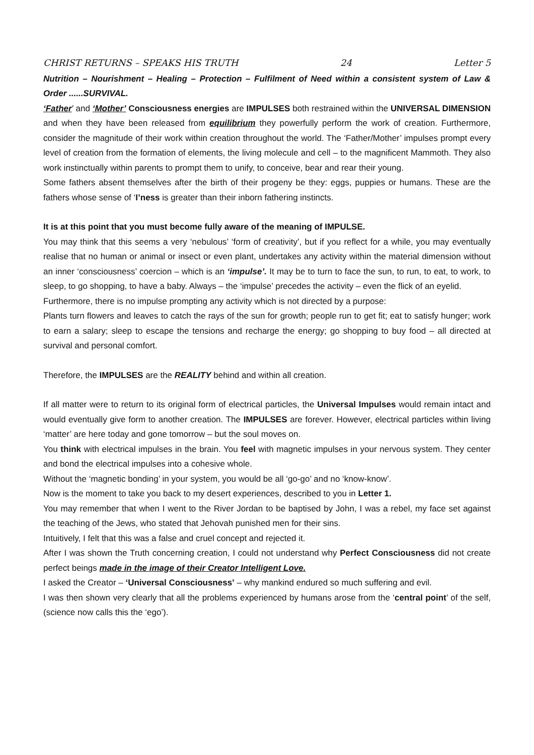CHRIST RETURNS – SPEAKS HIS TRUTH 24 Letter 5
Nutrition – Nourishment – Healing – Protection – Fulfilment of Need within a consistent system of Law & Order ......SURVIVAL.
‘Father’ and ‘Mother’ Consciousness energies are IMPULSES both restrained within the UNIVERSAL DIMENSION and when they have been released from equilibrium they powerfully perform the work of creation. Furthermore, consider the magnitude of their work within creation throughout the world. The ‘Father/Mother’ impulses prompt every level of creation from the formation of elements, the living molecule and cell – to the magnificent Mammoth. They also work instinctually within parents to prompt them to unify, to conceive, bear and rear their young.
Some fathers absent themselves after the birth of their progeny be they: eggs, puppies or humans. These are the fathers whose sense of ‘I’ness is greater than their inborn fathering instincts.
It is at this point that you must become fully aware of the meaning of IMPULSE.
You may think that this seems a very ‘nebulous’ ‘form of creativity’, but if you reflect for a while, you may eventually realise that no human or animal or insect or even plant, undertakes any activity within the material dimension without an inner ‘consciousness’ coercion – which is an ‘impulse’. It may be to turn to face the sun, to run, to eat, to work, to sleep, to go shopping, to have a baby. Always – the ‘impulse’ precedes the activity – even the flick of an eyelid.
Furthermore, there is no impulse prompting any activity which is not directed by a purpose:
Plants turn flowers and leaves to catch the rays of the sun for growth; people run to get fit; eat to satisfy hunger; work to earn a salary; sleep to escape the tensions and recharge the energy; go shopping to buy food – all directed at survival and personal comfort.
Therefore, the IMPULSES are the REALITY behind and within all creation.
If all matter were to return to its original form of electrical particles, the Universal Impulses would remain intact and would eventually give form to another creation. The IMPULSES are forever. However, electrical particles within living ‘matter’ are here today and gone tomorrow – but the soul moves on.
You think with electrical impulses in the brain. You feel with magnetic impulses in your nervous system. They center and bond the electrical impulses into a cohesive whole.
Without the ‘magnetic bonding’ in your system, you would be all ‘go-go’ and no ‘know-know’.
Now is the moment to take you back to my desert experiences, described to you in Letter 1.
You may remember that when I went to the River Jordan to be baptised by John, I was a rebel, my face set against the teaching of the Jews, who stated that Jehovah punished men for their sins.
Intuitively, I felt that this was a false and cruel concept and rejected it.
After I was shown the Truth concerning creation, I could not understand why Perfect Consciousness did not create perfect beings made in the image of their Creator Intelligent Love.
I asked the Creator – ‘Universal Consciousness’ – why mankind endured so much suffering and evil.
I was then shown very clearly that all the problems experienced by humans arose from the ‘central point’ of the self, (science now calls this the ‘ego’).